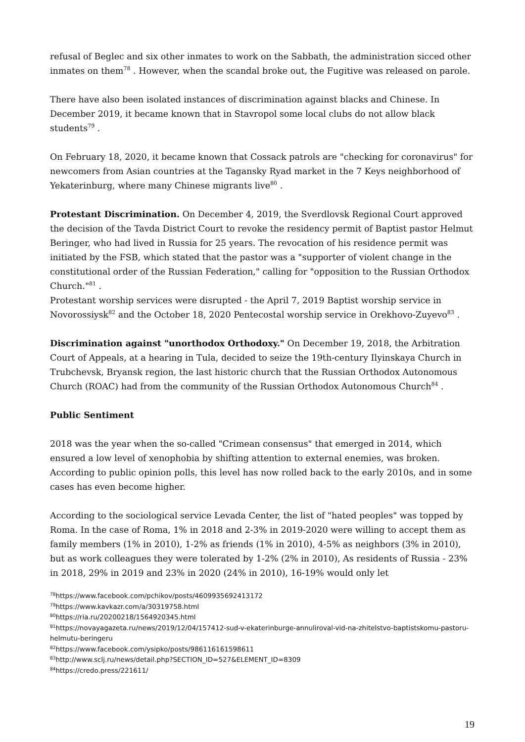refusal of Beglec and six other inmates to work on the Sabbath, the administration sicced other inmates on them<sup>78</sup> . However, when the scandal broke out, the Fugitive was released on parole.
There have also been isolated instances of discrimination against blacks and Chinese. In December 2019, it became known that in Stavropol some local clubs do not allow black students<sup>79</sup> .
On February 18, 2020, it became known that Cossack patrols are "checking for coronavirus" for newcomers from Asian countries at the Tagansky Ryad market in the 7 Keys neighborhood of Yekaterinburg, where many Chinese migrants live<sup>80</sup> .
Protestant Discrimination. On December 4, 2019, the Sverdlovsk Regional Court approved the decision of the Tavda District Court to revoke the residency permit of Baptist pastor Helmut Beringer, who had lived in Russia for 25 years. The revocation of his residence permit was initiated by the FSB, which stated that the pastor was a "supporter of violent change in the constitutional order of the Russian Federation," calling for "opposition to the Russian Orthodox Church."<sup>81</sup> .
Protestant worship services were disrupted - the April 7, 2019 Baptist worship service in Novorossiysk<sup>82</sup> and the October 18, 2020 Pentecostal worship service in Orekhovo-Zuyevo<sup>83</sup> .
Discrimination against "unorthodox Orthodoxy." On December 19, 2018, the Arbitration Court of Appeals, at a hearing in Tula, decided to seize the 19th-century Ilyinskaya Church in Trubchevsk, Bryansk region, the last historic church that the Russian Orthodox Autonomous Church (ROAC) had from the community of the Russian Orthodox Autonomous Church<sup>84</sup> .
Public Sentiment
2018 was the year when the so-called "Crimean consensus" that emerged in 2014, which ensured a low level of xenophobia by shifting attention to external enemies, was broken. According to public opinion polls, this level has now rolled back to the early 2010s, and in some cases has even become higher.
According to the sociological service Levada Center, the list of "hated peoples" was topped by Roma. In the case of Roma, 1% in 2018 and 2-3% in 2019-2020 were willing to accept them as family members (1% in 2010), 1-2% as friends (1% in 2010), 4-5% as neighbors (3% in 2010), but as work colleagues they were tolerated by 1-2% (2% in 2010), As residents of Russia - 23% in 2018, 29% in 2019 and 23% in 2020 (24% in 2010), 16-19% would only let
<sup>78</sup> https://www.facebook.com/pchikov/posts/4609935692413172
<sup>79</sup> https://www.kavkazr.com/a/30319758.html
<sup>80</sup> https://ria.ru/20200218/1564920345.html
<sup>81</sup> https://novayagazeta.ru/news/2019/12/04/157412-sud-v-ekaterinburge-annuliroval-vid-na-zhitelstvo-baptistskomu-pastoru-helmutu-beringeru
<sup>82</sup> https://www.facebook.com/ysipko/posts/986116161598611
<sup>83</sup> http://www.sclj.ru/news/detail.php?SECTION_ID=527&ELEMENT_ID=8309
<sup>84</sup> https://credo.press/221611/
19